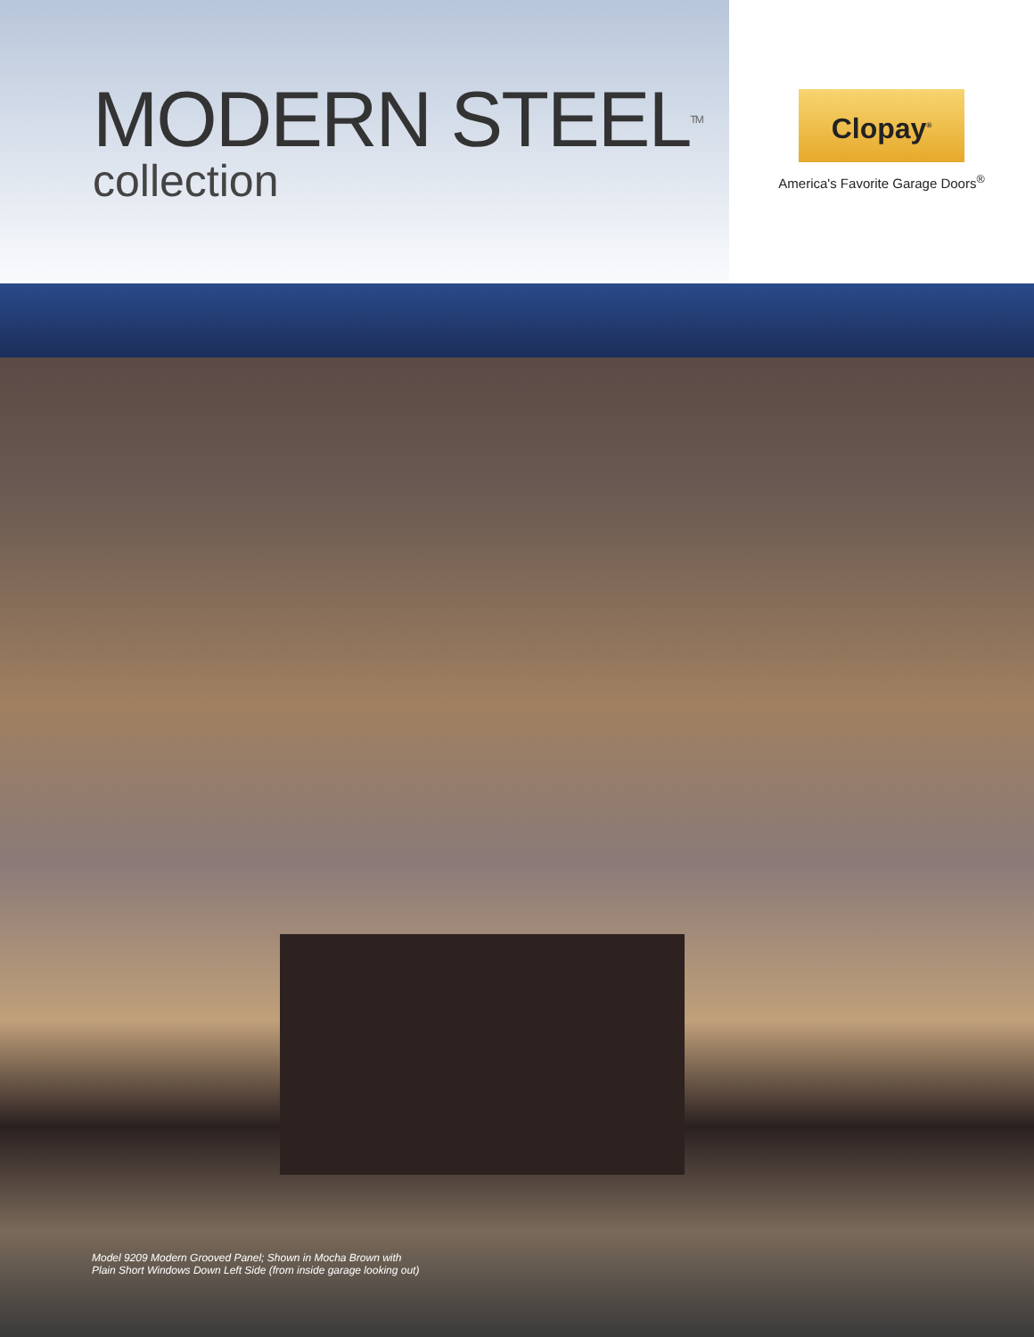MODERN STEEL<sup>TM</sup>
collection
Clopay<sup>®</sup>
America's Favorite Garage Doors<sup>®</sup>
Model 9209 Modern Grooved Panel; Shown in Mocha Brown with
Plain Short Windows Down Left Side (from inside garage looking out)